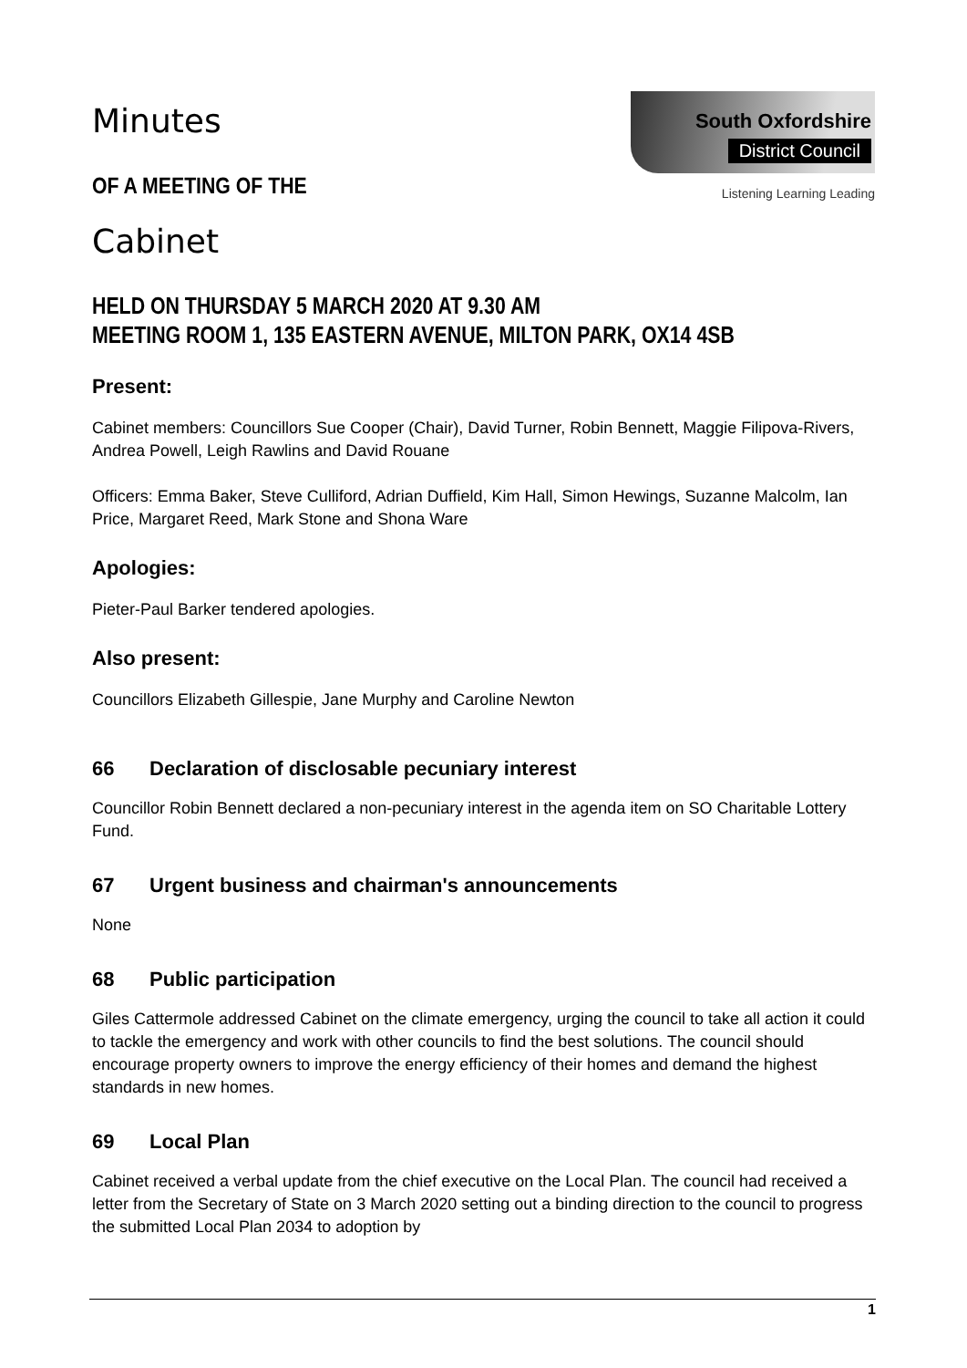Minutes
OF A MEETING OF THE
Cabinet
South Oxfordshire
District Council
Listening Learning Leading
HELD ON THURSDAY 5 MARCH 2020 AT 9.30 AM
MEETING ROOM 1, 135 EASTERN AVENUE, MILTON PARK, OX14 4SB
Present:
Cabinet members: Councillors Sue Cooper (Chair), David Turner, Robin Bennett, Maggie Filipova-Rivers, Andrea Powell, Leigh Rawlins and David Rouane
Officers: Emma Baker, Steve Culliford, Adrian Duffield, Kim Hall, Simon Hewings, Suzanne Malcolm, Ian Price, Margaret Reed, Mark Stone and Shona Ware
Apologies:
Pieter-Paul Barker tendered apologies.
Also present:
Councillors Elizabeth Gillespie, Jane Murphy and Caroline Newton
66 Declaration of disclosable pecuniary interest
Councillor Robin Bennett declared a non-pecuniary interest in the agenda item on SO Charitable Lottery Fund.
67 Urgent business and chairman's announcements
None
68 Public participation
Giles Cattermole addressed Cabinet on the climate emergency, urging the council to take all action it could to tackle the emergency and work with other councils to find the best solutions. The council should encourage property owners to improve the energy efficiency of their homes and demand the highest standards in new homes.
69 Local Plan
Cabinet received a verbal update from the chief executive on the Local Plan. The council had received a letter from the Secretary of State on 3 March 2020 setting out a binding direction to the council to progress the submitted Local Plan 2034 to adoption by
1